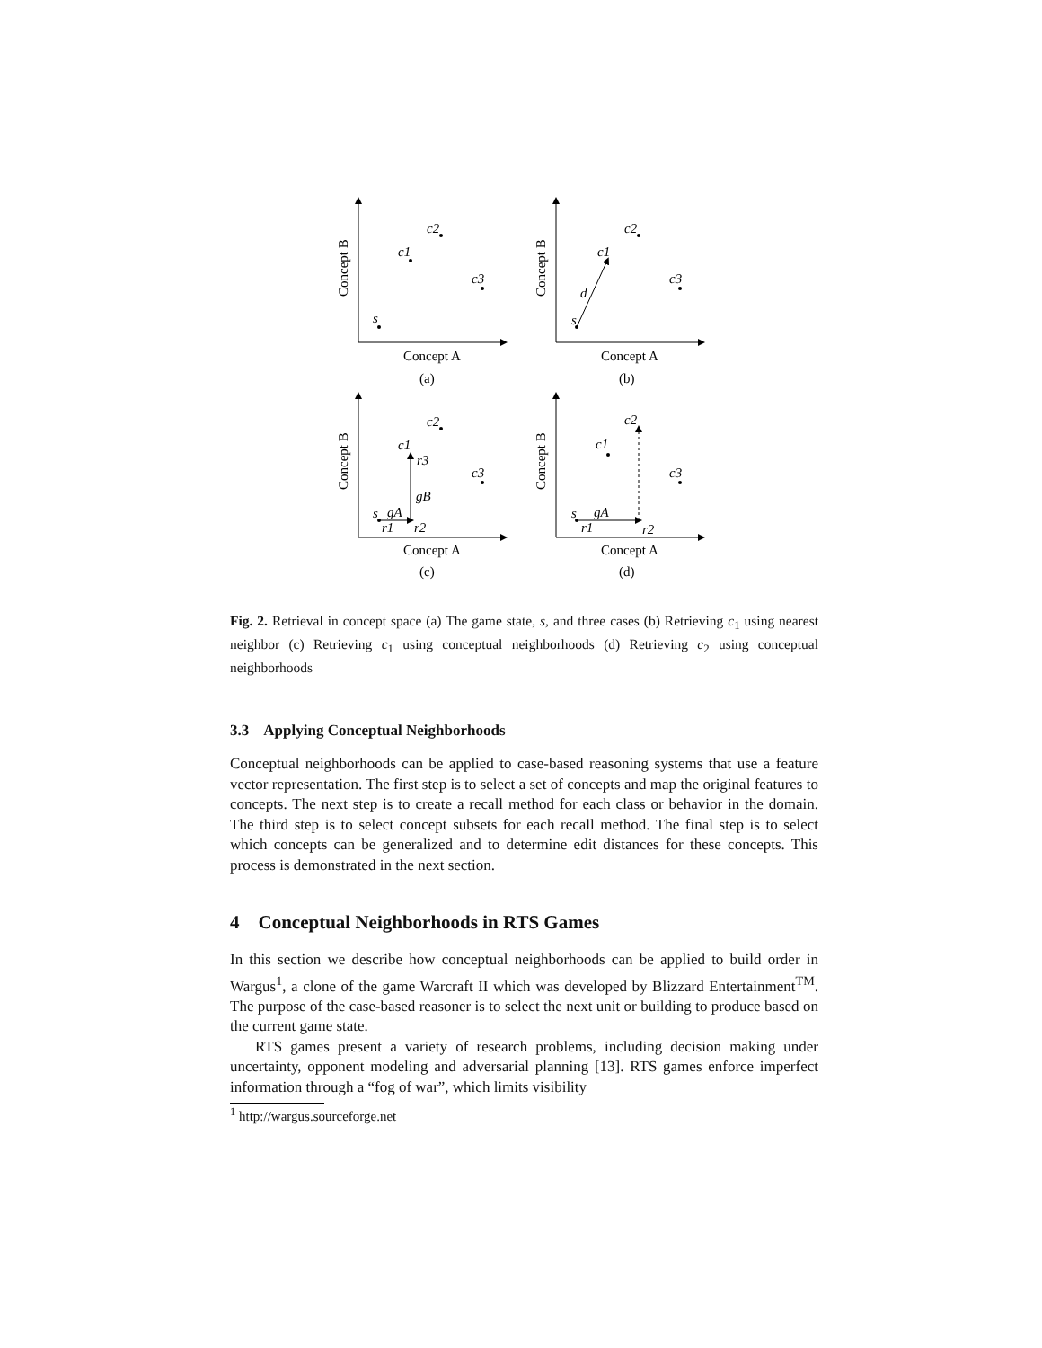c2
c1
c3
s
c2
c1
c3
s
d
c2
c1
r3
c3
gB
s
gA
r1
r2
c2
c1
c3
s
gA
r1
r2
Concept B
Concept B
Concept B
Concept B
Concept A
Concept A
Concept A
Concept A
(a)
(b)
(c)
(d)
Fig. 2. Retrieval in concept space (a) The game state, s, and three cases (b) Retrieving c<sub>1</sub> using nearest neighbor (c) Retrieving c<sub>1</sub> using conceptual neighborhoods (d) Retrieving c<sub>2</sub> using conceptual neighborhoods
3.3 Applying Conceptual Neighborhoods
Conceptual neighborhoods can be applied to case-based reasoning systems that use a feature vector representation. The first step is to select a set of concepts and map the original features to concepts. The next step is to create a recall method for each class or behavior in the domain. The third step is to select concept subsets for each recall method. The final step is to select which concepts can be generalized and to determine edit distances for these concepts. This process is demonstrated in the next section.
4 Conceptual Neighborhoods in RTS Games
In this section we describe how conceptual neighborhoods can be applied to build order in Wargus<sup>1</sup>, a clone of the game Warcraft II which was developed by Blizzard Entertainment<sup>TM</sup>. The purpose of the case-based reasoner is to select the next unit or building to produce based on the current game state.
RTS games present a variety of research problems, including decision making under uncertainty, opponent modeling and adversarial planning [13]. RTS games enforce imperfect information through a “fog of war”, which limits visibility
<sup>1</sup> http://wargus.sourceforge.net